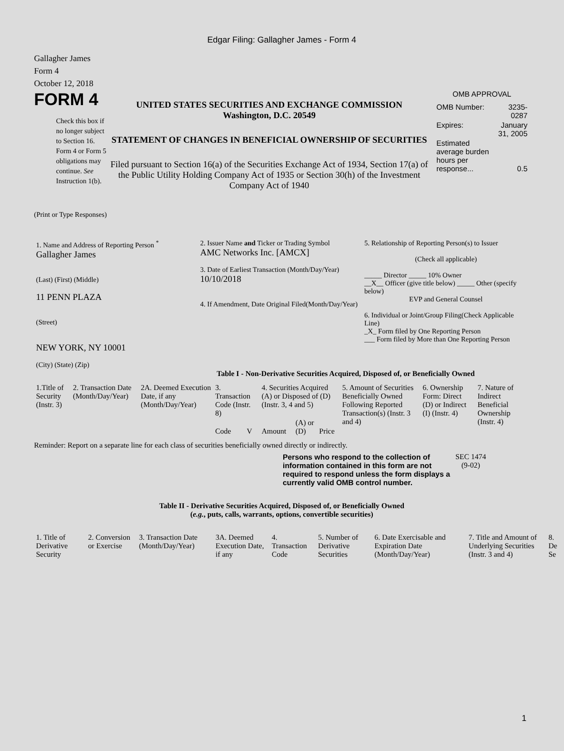Edgar Filing: Gallagher James - Form 4
Gallagher James
Form 4
October 12, 2018
FORM 4
Check this box if no longer subject to Section 16. Form 4 or Form 5 obligations may continue. See Instruction 1(b).
UNITED STATES SECURITIES AND EXCHANGE COMMISSION
Washington, D.C. 20549
STATEMENT OF CHANGES IN BENEFICIAL OWNERSHIP OF SECURITIES
Filed pursuant to Section 16(a) of the Securities Exchange Act of 1934, Section 17(a) of the Public Utility Holding Company Act of 1935 or Section 30(h) of the Investment Company Act of 1940
OMB APPROVAL
| OMB Number: | 3235-0287 |
| Expires: | January 31, 2005 |
| Estimated average burden hours per response... | 0.5 |
(Print or Type Responses)
| 1. Name and Address of Reporting Person <sup>*</sup> Gallagher James (Last) (First) (Middle) 11 PENN PLAZA (Street) NEW YORK, NY 10001 (City) (State) (Zip) | 2. Issuer Name and Ticker or Trading Symbol AMC Networks Inc. [AMCX] 3. Date of Earliest Transaction (Month/Day/Year) 10/10/2018 4. If Amendment, Date Original Filed(Month/Day/Year) | 5. Relationship of Reporting Person(s) to Issuer (Check all applicable) _____ Director _____ 10% Owner __X__ Officer (give title below) _____ Other (specify below) EVP and General Counsel 6. Individual or Joint/Group Filing(Check Applicable Line) _X_ Form filed by One Reporting Person ___ Form filed by More than One Reporting Person |
Table I - Non-Derivative Securities Acquired, Disposed of, or Beneficially Owned
| 1.Title of Security (Instr. 3) | 2. Transaction Date (Month/Day/Year) | 2A. Deemed Execution Date, if any (Month/Day/Year) | 3. Transaction Code (Instr. 8) | | 4. Securities Acquired (A) or Disposed of (D) (Instr. 3, 4 and 5) | | | 5. Amount of Securities Beneficially Owned Following Reported Transaction(s) (Instr. 3 and 4) | 6. Ownership Form: Direct (D) or Indirect (I) (Instr. 4) | 7. Nature of Indirect Beneficial Ownership (Instr. 4) |
| --- | --- | --- | --- | --- | --- | --- | --- | --- | --- | --- |
| | | | Code | V | Amount | (A) or (D) | Price | | | |
Reminder: Report on a separate line for each class of securities beneficially owned directly or indirectly.
Persons who respond to the collection of information contained in this form are not required to respond unless the form displays a currently valid OMB control number.
SEC 1474
(9-02)
Table II - Derivative Securities Acquired, Disposed of, or Beneficially Owned
(e.g., puts, calls, warrants, options, convertible securities)
| 1. Title of Derivative Security | 2. Conversion or Exercise | 3. Transaction Date (Month/Day/Year) | 3A. Deemed Execution Date, if any | 4. Transaction Code | 5. Number of Derivative Securities | 6. Date Exercisable and Expiration Date (Month/Day/Year) | 7. Title and Amount of Underlying Securities (Instr. 3 and 4) | 8. De Se |
| --- | --- | --- | --- | --- | --- | --- | --- | --- |
1